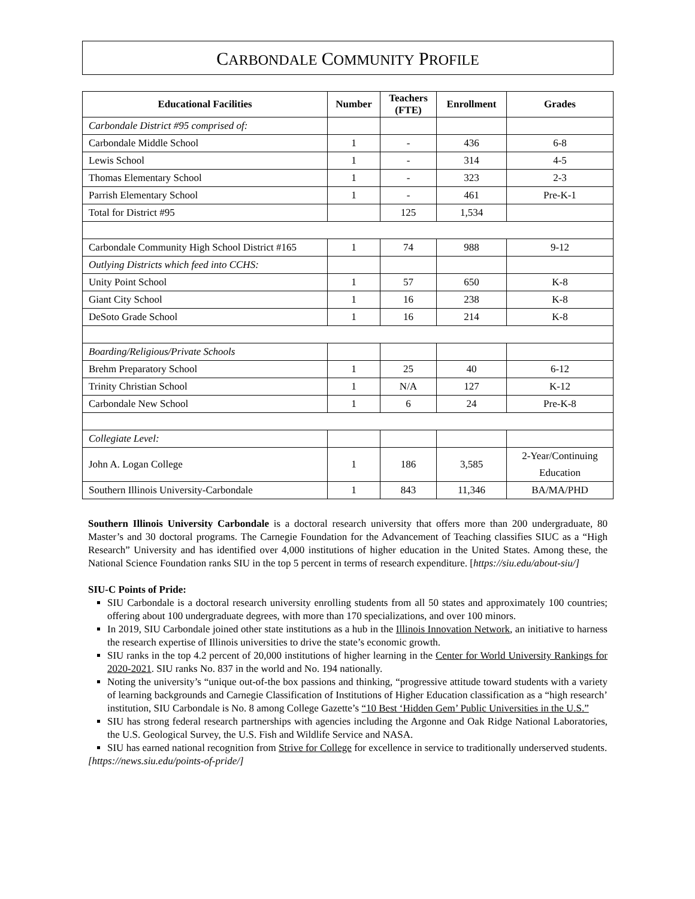CARBONDALE COMMUNITY PROFILE
| Educational Facilities | Number | Teachers (FTE) | Enrollment | Grades |
| --- | --- | --- | --- | --- |
| Carbondale District #95 comprised of: | | | | |
| Carbondale Middle School | 1 | - | 436 | 6-8 |
| Lewis School | 1 | - | 314 | 4-5 |
| Thomas Elementary School | 1 | - | 323 | 2-3 |
| Parrish Elementary School | 1 | - | 461 | Pre-K-1 |
| Total for District #95 | | 125 | 1,534 | |
| Carbondale Community High School District #165 | 1 | 74 | 988 | 9-12 |
| Outlying Districts which feed into CCHS: | | | | |
| Unity Point School | 1 | 57 | 650 | K-8 |
| Giant City School | 1 | 16 | 238 | K-8 |
| DeSoto Grade School | 1 | 16 | 214 | K-8 |
| Boarding/Religious/Private Schools | | | | |
| Brehm Preparatory School | 1 | 25 | 40 | 6-12 |
| Trinity Christian School | 1 | N/A | 127 | K-12 |
| Carbondale New School | 1 | 6 | 24 | Pre-K-8 |
| Collegiate Level: | | | | |
| John A. Logan College | 1 | 186 | 3,585 | 2-Year/Continuing Education |
| Southern Illinois University-Carbondale | 1 | 843 | 11,346 | BA/MA/PHD |
Southern Illinois University Carbondale is a doctoral research university that offers more than 200 undergraduate, 80 Master’s and 30 doctoral programs. The Carnegie Foundation for the Advancement of Teaching classifies SIUC as a “High Research” University and has identified over 4,000 institutions of higher education in the United States. Among these, the National Science Foundation ranks SIU in the top 5 percent in terms of research expenditure. [https://siu.edu/about-siu/]
SIU-C Points of Pride:
SIU Carbondale is a doctoral research university enrolling students from all 50 states and approximately 100 countries; offering about 100 undergraduate degrees, with more than 170 specializations, and over 100 minors.
In 2019, SIU Carbondale joined other state institutions as a hub in the Illinois Innovation Network, an initiative to harness the research expertise of Illinois universities to drive the state’s economic growth.
SIU ranks in the top 4.2 percent of 20,000 institutions of higher learning in the Center for World University Rankings for 2020-2021. SIU ranks No. 837 in the world and No. 194 nationally.
Noting the university’s “unique out-of-the box passions and thinking, “progressive attitude toward students with a variety of learning backgrounds and Carnegie Classification of Institutions of Higher Education classification as a “high research’ institution, SIU Carbondale is No. 8 among College Gazette’s “10 Best ‘Hidden Gem’ Public Universities in the U.S.”
SIU has strong federal research partnerships with agencies including the Argonne and Oak Ridge National Laboratories, the U.S. Geological Survey, the U.S. Fish and Wildlife Service and NASA.
SIU has earned national recognition from Strive for College for excellence in service to traditionally underserved students.
[https://news.siu.edu/points-of-pride/]